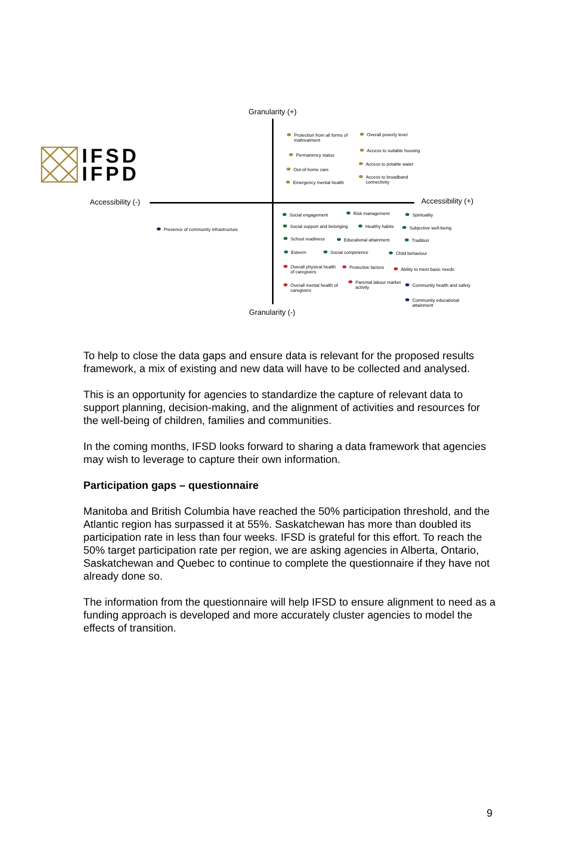IFSD
IFPD
Granularity (+)
Accessibility (-) Accessibility (+)
Granularity (-)
Protection from all forms of
maltreatment
Overall poverty level
Permanency status
Access to suitable housing
Out-of-home care
Access to potable water
Emergency mental health
Access to broadband
connectivity
Presence of community infrastructure
Social engagement Risk management Spirituality
Social support and belonging Healthy habits Subjective well-being
School readiness Educational attainment Tradition
Esteem Social competence Child behaviour
Overall physical health
of caregivers
Protective factors Ability to meet basic needs
Overall mental health of
caregivers
Parental labour market
activity
Community health and safety
Community educational
attainment
To help to close the data gaps and ensure data is relevant for the proposed results framework, a mix of existing and new data will have to be collected and analysed.
This is an opportunity for agencies to standardize the capture of relevant data to support planning, decision-making, and the alignment of activities and resources for the well-being of children, families and communities.
In the coming months, IFSD looks forward to sharing a data framework that agencies may wish to leverage to capture their own information.
Participation gaps – questionnaire
Manitoba and British Columbia have reached the 50% participation threshold, and the Atlantic region has surpassed it at 55%. Saskatchewan has more than doubled its participation rate in less than four weeks. IFSD is grateful for this effort. To reach the 50% target participation rate per region, we are asking agencies in Alberta, Ontario, Saskatchewan and Quebec to continue to complete the questionnaire if they have not already done so.
The information from the questionnaire will help IFSD to ensure alignment to need as a funding approach is developed and more accurately cluster agencies to model the effects of transition.
9